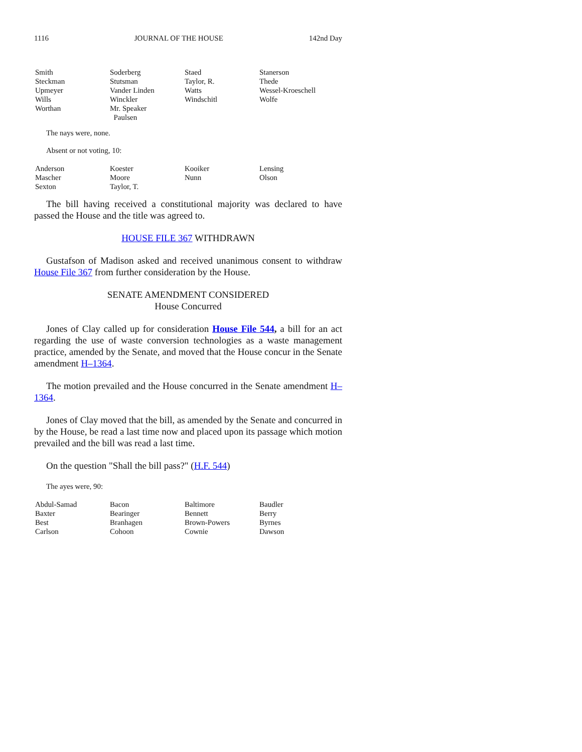1116 JOURNAL OF THE HOUSE 142nd Day
| Smith | Soderberg | Staed | Stanerson |
| Steckman | Stutsman | Taylor, R. | Thede |
| Upmeyer | Vander Linden | Watts | Wessel-Kroeschell |
| Wills | Winckler | Windschitl | Wolfe |
| Worthan | Mr. Speaker Paulsen | | |
The nays were, none.
Absent or not voting, 10:
| Anderson | Koester | Kooiker | Lensing |
| Mascher | Moore | Nunn | Olson |
| Sexton | Taylor, T. | | |
The bill having received a constitutional majority was declared to have passed the House and the title was agreed to.
HOUSE FILE 367 WITHDRAWN
Gustafson of Madison asked and received unanimous consent to withdraw House File 367 from further consideration by the House.
SENATE AMENDMENT CONSIDERED
House Concurred
Jones of Clay called up for consideration House File 544, a bill for an act regarding the use of waste conversion technologies as a waste management practice, amended by the Senate, and moved that the House concur in the Senate amendment H–1364.
The motion prevailed and the House concurred in the Senate amendment H–1364.
Jones of Clay moved that the bill, as amended by the Senate and concurred in by the House, be read a last time now and placed upon its passage which motion prevailed and the bill was read a last time.
On the question "Shall the bill pass?" (H.F. 544)
The ayes were, 90:
| Abdul-Samad | Bacon | Baltimore | Baudler |
| Baxter | Bearinger | Bennett | Berry |
| Best | Branhagen | Brown-Powers | Byrnes |
| Carlson | Cohoon | Cownie | Dawson |